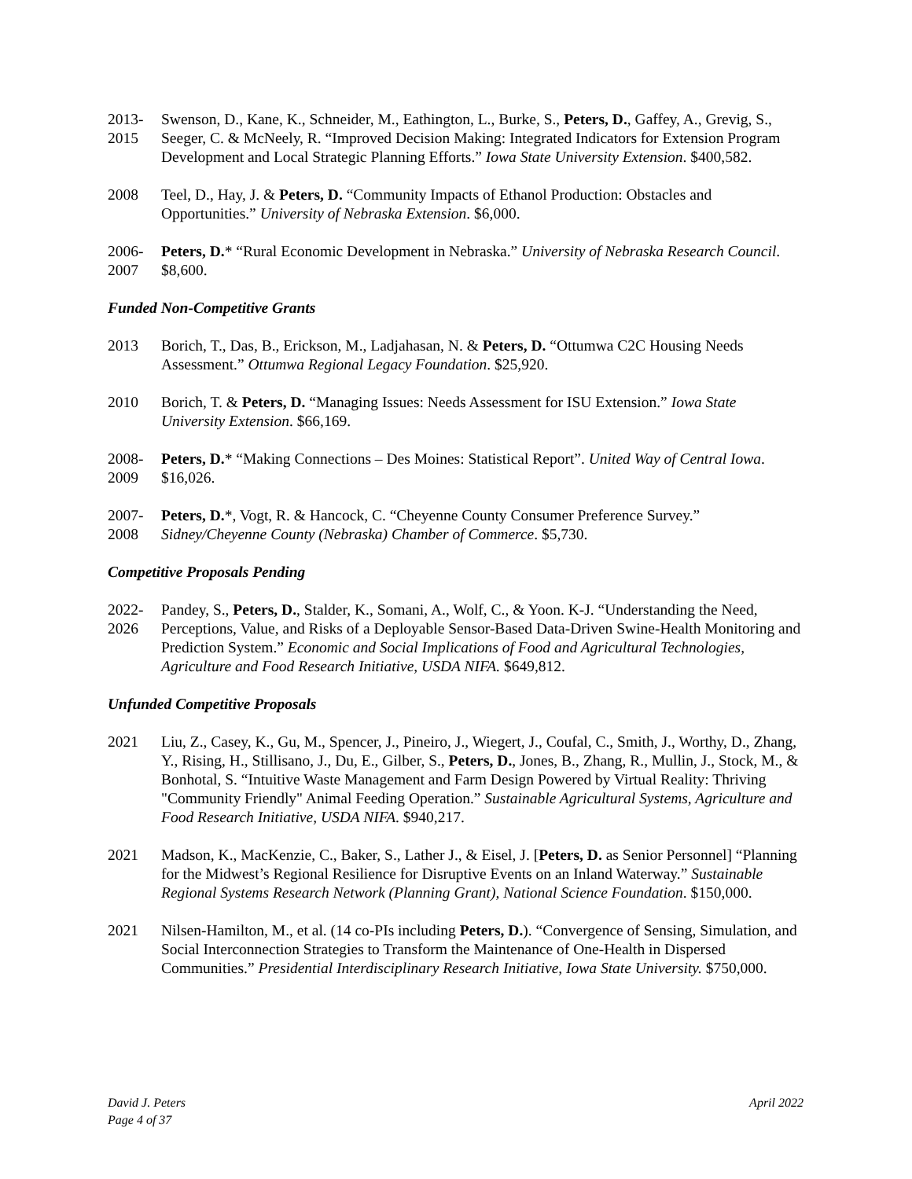2013-
2015
Swenson, D., Kane, K., Schneider, M., Eathington, L., Burke, S., Peters, D., Gaffey, A., Grevig, S., Seeger, C. & McNeely, R. “Improved Decision Making: Integrated Indicators for Extension Program Development and Local Strategic Planning Efforts.” Iowa State University Extension. $400,582.
2008 Teel, D., Hay, J. & Peters, D. “Community Impacts of Ethanol Production: Obstacles and Opportunities.” University of Nebraska Extension. $6,000.
2006-
2007
Peters, D.* “Rural Economic Development in Nebraska.” University of Nebraska Research Council. $8,600.
Funded Non-Competitive Grants
2013 Borich, T., Das, B., Erickson, M., Ladjahasan, N. & Peters, D. “Ottumwa C2C Housing Needs Assessment.” Ottumwa Regional Legacy Foundation. $25,920.
2010 Borich, T. & Peters, D. “Managing Issues: Needs Assessment for ISU Extension.” Iowa State University Extension. $66,169.
2008-
2009
Peters, D.* “Making Connections – Des Moines: Statistical Report”. United Way of Central Iowa. $16,026.
2007-
2008
Peters, D.*, Vogt, R. & Hancock, C. “Cheyenne County Consumer Preference Survey.” Sidney/Cheyenne County (Nebraska) Chamber of Commerce. $5,730.
Competitive Proposals Pending
2022-
2026
Pandey, S., Peters, D., Stalder, K., Somani, A., Wolf, C., & Yoon. K-J. “Understanding the Need, Perceptions, Value, and Risks of a Deployable Sensor-Based Data-Driven Swine-Health Monitoring and Prediction System.” Economic and Social Implications of Food and Agricultural Technologies, Agriculture and Food Research Initiative, USDA NIFA. $649,812.
Unfunded Competitive Proposals
2021 Liu, Z., Casey, K., Gu, M., Spencer, J., Pineiro, J., Wiegert, J., Coufal, C., Smith, J., Worthy, D., Zhang, Y., Rising, H., Stillisano, J., Du, E., Gilber, S., Peters, D., Jones, B., Zhang, R., Mullin, J., Stock, M., & Bonhotal, S. “Intuitive Waste Management and Farm Design Powered by Virtual Reality: Thriving "Community Friendly" Animal Feeding Operation.” Sustainable Agricultural Systems, Agriculture and Food Research Initiative, USDA NIFA. $940,217.
2021 Madson, K., MacKenzie, C., Baker, S., Lather J., & Eisel, J. [Peters, D. as Senior Personnel] “Planning for the Midwest’s Regional Resilience for Disruptive Events on an Inland Waterway.” Sustainable Regional Systems Research Network (Planning Grant), National Science Foundation. $150,000.
2021 Nilsen-Hamilton, M., et al. (14 co-PIs including Peters, D.). “Convergence of Sensing, Simulation, and Social Interconnection Strategies to Transform the Maintenance of One-Health in Dispersed Communities.” Presidential Interdisciplinary Research Initiative, Iowa State University. $750,000.
David J. Peters
Page 4 of 37
April 2022